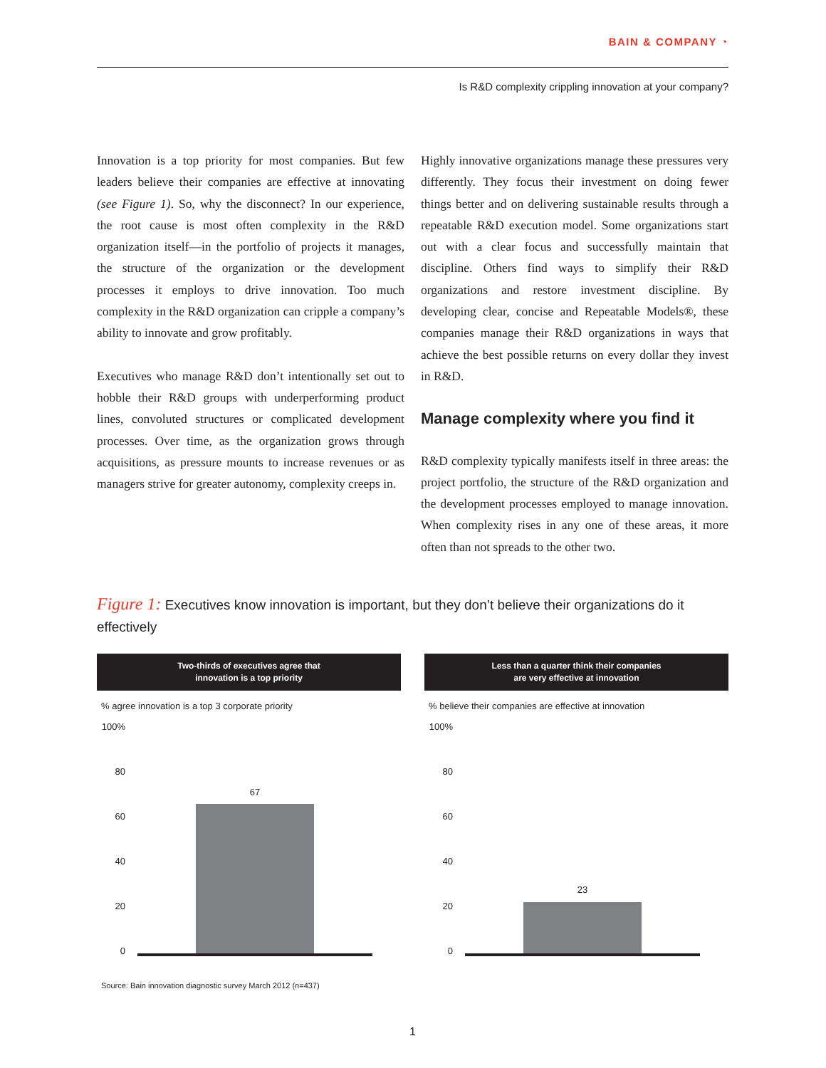BAIN & COMPANY ◔
Is R&D complexity crippling innovation at your company?
Innovation is a top priority for most companies. But few leaders believe their companies are effective at innovating (see Figure 1). So, why the disconnect? In our experience, the root cause is most often complexity in the R&D organization itself—in the portfolio of projects it manages, the structure of the organization or the development processes it employs to drive innovation. Too much complexity in the R&D organization can cripple a company’s ability to innovate and grow profitably.
Executives who manage R&D don’t intentionally set out to hobble their R&D groups with underperforming product lines, convoluted structures or complicated development processes. Over time, as the organization grows through acquisitions, as pressure mounts to increase revenues or as managers strive for greater autonomy, complexity creeps in.
Highly innovative organizations manage these pressures very differently. They focus their investment on doing fewer things better and on delivering sustainable results through a repeatable R&D execution model. Some organizations start out with a clear focus and successfully maintain that discipline. Others find ways to simplify their R&D organizations and restore investment discipline. By developing clear, concise and Repeatable Models®, these companies manage their R&D organizations in ways that achieve the best possible returns on every dollar they invest in R&D.
Manage complexity where you find it
R&D complexity typically manifests itself in three areas: the project portfolio, the structure of the R&D organization and the development processes employed to manage innovation. When complexity rises in any one of these areas, it more often than not spreads to the other two.
Figure 1: Executives know innovation is important, but they don’t believe their organizations do it effectively
Two-thirds of executives agree that
innovation is a top priority
% agree innovation is a top 3 corporate priority
100%
80
60
40
20
0
67
Less than a quarter think their companies
are very effective at innovation
% believe their companies are effective at innovation
100%
80
60
40
20
0
23
Source: Bain innovation diagnostic survey March 2012 (n=437)
1